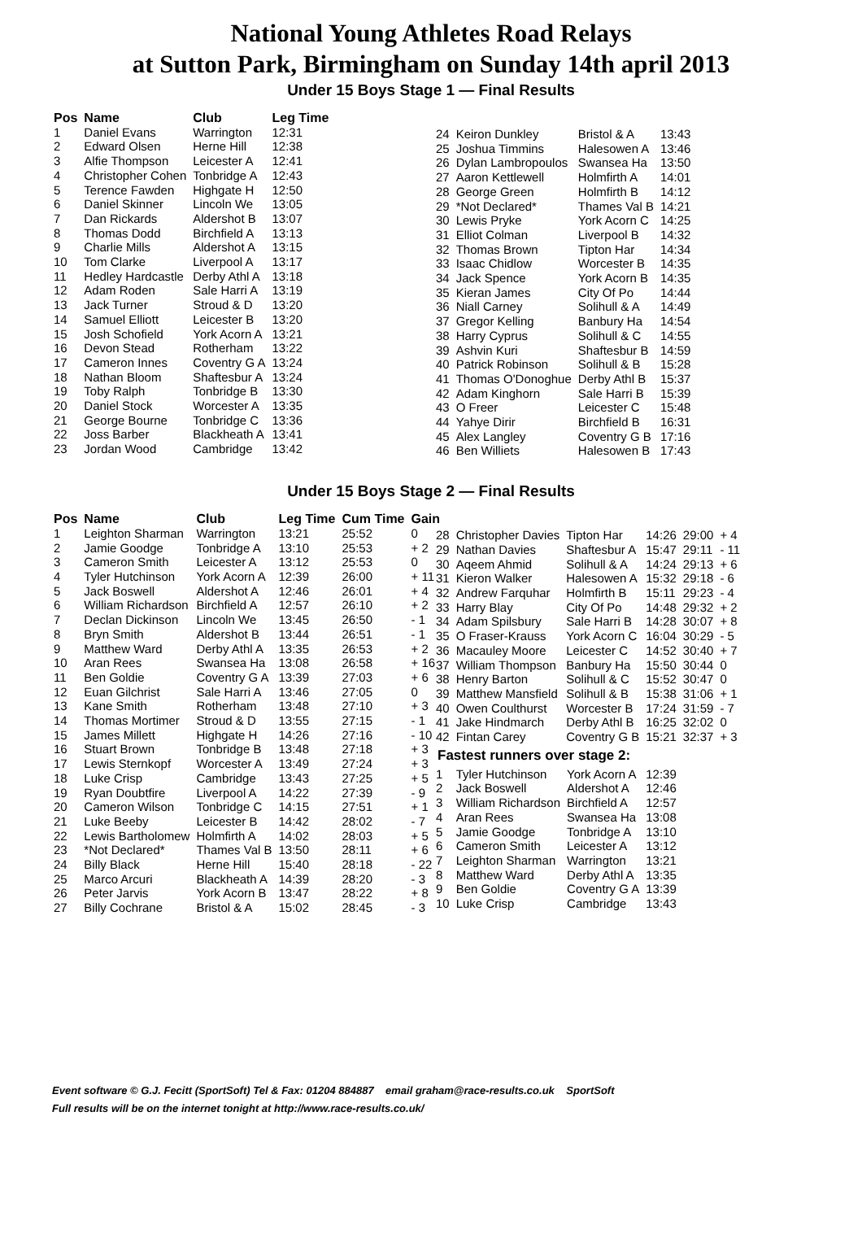National Young Athletes Road Relays
at Sutton Park, Birmingham on Sunday 14th april 2013
Under 15 Boys Stage 1 — Final Results
| Pos | Name | Club | Leg Time |
| --- | --- | --- | --- |
| 1 | Daniel Evans | Warrington | 12:31 |
| 2 | Edward Olsen | Herne Hill | 12:38 |
| 3 | Alfie Thompson | Leicester A | 12:41 |
| 4 | Christopher Cohen | Tonbridge A | 12:43 |
| 5 | Terence Fawden | Highgate H | 12:50 |
| 6 | Daniel Skinner | Lincoln We | 13:05 |
| 7 | Dan Rickards | Aldershot B | 13:07 |
| 8 | Thomas Dodd | Birchfield A | 13:13 |
| 9 | Charlie Mills | Aldershot A | 13:15 |
| 10 | Tom Clarke | Liverpool A | 13:17 |
| 11 | Hedley Hardcastle | Derby Athl A | 13:18 |
| 12 | Adam Roden | Sale Harri A | 13:19 |
| 13 | Jack Turner | Stroud & D | 13:20 |
| 14 | Samuel Elliott | Leicester B | 13:20 |
| 15 | Josh Schofield | York Acorn A | 13:21 |
| 16 | Devon Stead | Rotherham | 13:22 |
| 17 | Cameron Innes | Coventry G A | 13:24 |
| 18 | Nathan Bloom | Shaftesbur A | 13:24 |
| 19 | Toby Ralph | Tonbridge B | 13:30 |
| 20 | Daniel Stock | Worcester A | 13:35 |
| 21 | George Bourne | Tonbridge C | 13:36 |
| 22 | Joss Barber | Blackheath A | 13:41 |
| 23 | Jordan Wood | Cambridge | 13:42 |
| 24 | Keiron Dunkley | Bristol & A | 13:43 |
| 25 | Joshua Timmins | Halesowen A | 13:46 |
| 26 | Dylan Lambropoulos | Swansea Ha | 13:50 |
| 27 | Aaron Kettlewell | Holmfirth A | 14:01 |
| 28 | George Green | Holmfirth B | 14:12 |
| 29 | *Not Declared* | Thames Val B | 14:21 |
| 30 | Lewis Pryke | York Acorn C | 14:25 |
| 31 | Elliot Colman | Liverpool B | 14:32 |
| 32 | Thomas Brown | Tipton Har | 14:34 |
| 33 | Isaac Chidlow | Worcester B | 14:35 |
| 34 | Jack Spence | York Acorn B | 14:35 |
| 35 | Kieran James | City Of Po | 14:44 |
| 36 | Niall Carney | Solihull & A | 14:49 |
| 37 | Gregor Kelling | Banbury Ha | 14:54 |
| 38 | Harry Cyprus | Solihull & C | 14:55 |
| 39 | Ashvin Kuri | Shaftesbur B | 14:59 |
| 40 | Patrick Robinson | Solihull & B | 15:28 |
| 41 | Thomas O'Donoghue | Derby Athl B | 15:37 |
| 42 | Adam Kinghorn | Sale Harri B | 15:39 |
| 43 | O Freer | Leicester C | 15:48 |
| 44 | Yahye Dirir | Birchfield B | 16:31 |
| 45 | Alex Langley | Coventry G B | 17:16 |
| 46 | Ben Williets | Halesowen B | 17:43 |
Under 15 Boys Stage 2 — Final Results
| Pos | Name | Club | Leg Time | Cum Time | Gain |
| --- | --- | --- | --- | --- | --- |
| 1 | Leighton Sharman | Warrington | 13:21 | 25:52 | 0 |
| 2 | Jamie Goodge | Tonbridge A | 13:10 | 25:53 | + 2 |
| 3 | Cameron Smith | Leicester A | 13:12 | 25:53 | 0 |
| 4 | Tyler Hutchinson | York Acorn A | 12:39 | 26:00 | + 11 |
| 5 | Jack Boswell | Aldershot A | 12:46 | 26:01 | + 4 |
| 6 | William Richardson | Birchfield A | 12:57 | 26:10 | + 2 |
| 7 | Declan Dickinson | Lincoln We | 13:45 | 26:50 | - 1 |
| 8 | Bryn Smith | Aldershot B | 13:44 | 26:51 | - 1 |
| 9 | Matthew Ward | Derby Athl A | 13:35 | 26:53 | + 2 |
| 10 | Aran Rees | Swansea Ha | 13:08 | 26:58 | + 16 |
| 11 | Ben Goldie | Coventry G A | 13:39 | 27:03 | + 6 |
| 12 | Euan Gilchrist | Sale Harri A | 13:46 | 27:05 | 0 |
| 13 | Kane Smith | Rotherham | 13:48 | 27:10 | + 3 |
| 14 | Thomas Mortimer | Stroud & D | 13:55 | 27:15 | - 1 |
| 15 | James Millett | Highgate H | 14:26 | 27:16 | - 10 |
| 16 | Stuart Brown | Tonbridge B | 13:48 | 27:18 | + 3 |
| 17 | Lewis Sternkopf | Worcester A | 13:49 | 27:24 | + 3 |
| 18 | Luke Crisp | Cambridge | 13:43 | 27:25 | + 5 |
| 19 | Ryan Doubtfire | Liverpool A | 14:22 | 27:39 | - 9 |
| 20 | Cameron Wilson | Tonbridge C | 14:15 | 27:51 | + 1 |
| 21 | Luke Beeby | Leicester B | 14:42 | 28:02 | - 7 |
| 22 | Lewis Bartholomew | Holmfirth A | 14:02 | 28:03 | + 5 |
| 23 | *Not Declared* | Thames Val B | 13:50 | 28:11 | + 6 |
| 24 | Billy Black | Herne Hill | 15:40 | 28:18 | - 22 |
| 25 | Marco Arcuri | Blackheath A | 14:39 | 28:20 | - 3 |
| 26 | Peter Jarvis | York Acorn B | 13:47 | 28:22 | + 8 |
| 27 | Billy Cochrane | Bristol & A | 15:02 | 28:45 | - 3 |
| 28 | Christopher Davies | Tipton Har | 14:26 | 29:00 | + 4 |
| 29 | Nathan Davies | Shaftesbur A | 15:47 | 29:11 | - 11 |
| 30 | Aqeem Ahmid | Solihull & A | 14:24 | 29:13 | + 6 |
| 31 | Kieron Walker | Halesowen A | 15:32 | 29:18 | - 6 |
| 32 | Andrew Farquhar | Holmfirth B | 15:11 | 29:23 | - 4 |
| 33 | Harry Blay | City Of Po | 14:48 | 29:32 | + 2 |
| 34 | Adam Spilsbury | Sale Harri B | 14:28 | 30:07 | + 8 |
| 35 | O Fraser-Krauss | York Acorn C | 16:04 | 30:29 | - 5 |
| 36 | Macauley Moore | Leicester C | 14:52 | 30:40 | + 7 |
| 37 | William Thompson | Banbury Ha | 15:50 | 30:44 | 0 |
| 38 | Henry Barton | Solihull & C | 15:52 | 30:47 | 0 |
| 39 | Matthew Mansfield | Solihull & B | 15:38 | 31:06 | + 1 |
| 40 | Owen Coulthurst | Worcester B | 17:24 | 31:59 | - 7 |
| 41 | Jake Hindmarch | Derby Athl B | 16:25 | 32:02 | 0 |
| 42 | Fintan Carey | Coventry G B | 15:21 | 32:37 | + 3 |
Fastest runners over stage 2:
| 1 | Tyler Hutchinson | York Acorn A | 12:39 |
| 2 | Jack Boswell | Aldershot A | 12:46 |
| 3 | William Richardson | Birchfield A | 12:57 |
| 4 | Aran Rees | Swansea Ha | 13:08 |
| 5 | Jamie Goodge | Tonbridge A | 13:10 |
| 6 | Cameron Smith | Leicester A | 13:12 |
| 7 | Leighton Sharman | Warrington | 13:21 |
| 8 | Matthew Ward | Derby Athl A | 13:35 |
| 9 | Ben Goldie | Coventry G A | 13:39 |
| 10 | Luke Crisp | Cambridge | 13:43 |
Event software © G.J. Fecitt (SportSoft) Tel & Fax: 01204 884887 email graham@race-results.co.uk SportSoft
Full results will be on the internet tonight at http://www.race-results.co.uk/